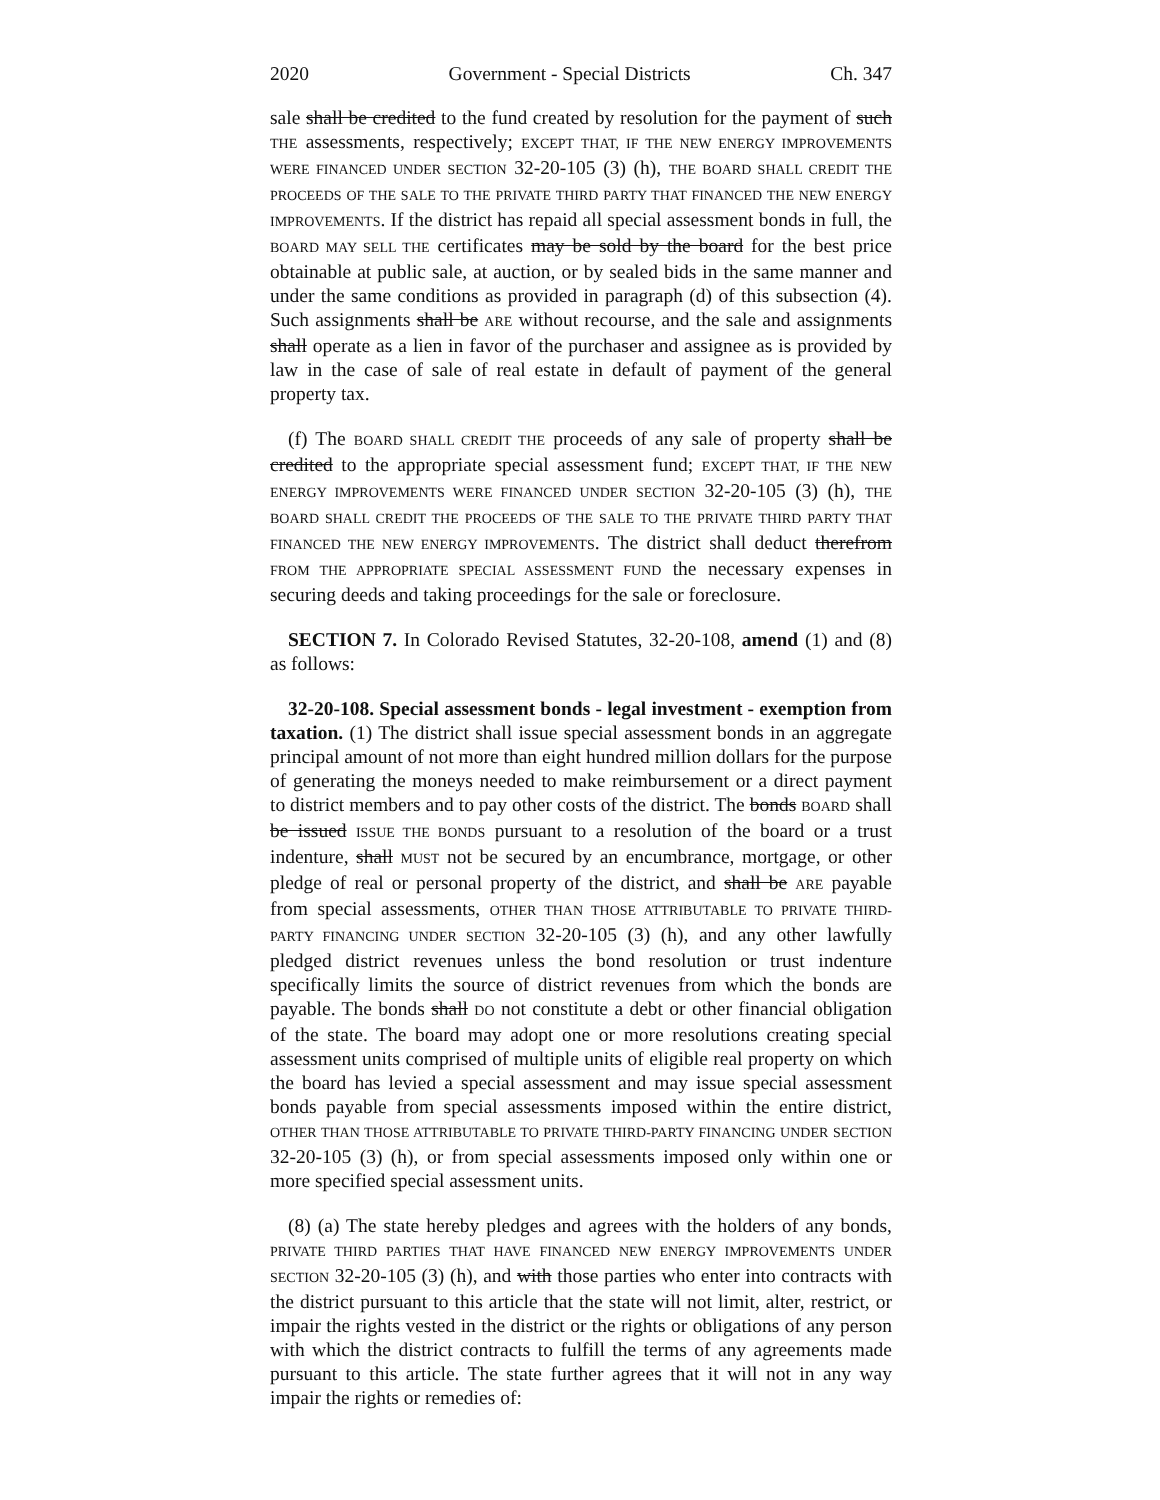2020 Government - Special Districts Ch. 347
sale shall be credited to the fund created by resolution for the payment of such THE assessments, respectively; EXCEPT THAT, IF THE NEW ENERGY IMPROVEMENTS WERE FINANCED UNDER SECTION 32-20-105 (3) (h), THE BOARD SHALL CREDIT THE PROCEEDS OF THE SALE TO THE PRIVATE THIRD PARTY THAT FINANCED THE NEW ENERGY IMPROVEMENTS. If the district has repaid all special assessment bonds in full, the BOARD MAY SELL THE certificates may be sold by the board for the best price obtainable at public sale, at auction, or by sealed bids in the same manner and under the same conditions as provided in paragraph (d) of this subsection (4). Such assignments shall be ARE without recourse, and the sale and assignments shall operate as a lien in favor of the purchaser and assignee as is provided by law in the case of sale of real estate in default of payment of the general property tax.
(f) The BOARD SHALL CREDIT THE proceeds of any sale of property shall be credited to the appropriate special assessment fund; EXCEPT THAT, IF THE NEW ENERGY IMPROVEMENTS WERE FINANCED UNDER SECTION 32-20-105 (3) (h), THE BOARD SHALL CREDIT THE PROCEEDS OF THE SALE TO THE PRIVATE THIRD PARTY THAT FINANCED THE NEW ENERGY IMPROVEMENTS. The district shall deduct therefrom FROM THE APPROPRIATE SPECIAL ASSESSMENT FUND the necessary expenses in securing deeds and taking proceedings for the sale or foreclosure.
SECTION 7. In Colorado Revised Statutes, 32-20-108, amend (1) and (8) as follows:
32-20-108. Special assessment bonds - legal investment - exemption from taxation. (1) The district shall issue special assessment bonds in an aggregate principal amount of not more than eight hundred million dollars for the purpose of generating the moneys needed to make reimbursement or a direct payment to district members and to pay other costs of the district. The bonds BOARD shall be issued ISSUE THE BONDS pursuant to a resolution of the board or a trust indenture, shall MUST not be secured by an encumbrance, mortgage, or other pledge of real or personal property of the district, and shall be ARE payable from special assessments, OTHER THAN THOSE ATTRIBUTABLE TO PRIVATE THIRD-PARTY FINANCING UNDER SECTION 32-20-105 (3) (h), and any other lawfully pledged district revenues unless the bond resolution or trust indenture specifically limits the source of district revenues from which the bonds are payable. The bonds shall DO not constitute a debt or other financial obligation of the state. The board may adopt one or more resolutions creating special assessment units comprised of multiple units of eligible real property on which the board has levied a special assessment and may issue special assessment bonds payable from special assessments imposed within the entire district, OTHER THAN THOSE ATTRIBUTABLE TO PRIVATE THIRD-PARTY FINANCING UNDER SECTION 32-20-105 (3) (h), or from special assessments imposed only within one or more specified special assessment units.
(8) (a) The state hereby pledges and agrees with the holders of any bonds, PRIVATE THIRD PARTIES THAT HAVE FINANCED NEW ENERGY IMPROVEMENTS UNDER SECTION 32-20-105 (3) (h), and with those parties who enter into contracts with the district pursuant to this article that the state will not limit, alter, restrict, or impair the rights vested in the district or the rights or obligations of any person with which the district contracts to fulfill the terms of any agreements made pursuant to this article. The state further agrees that it will not in any way impair the rights or remedies of: